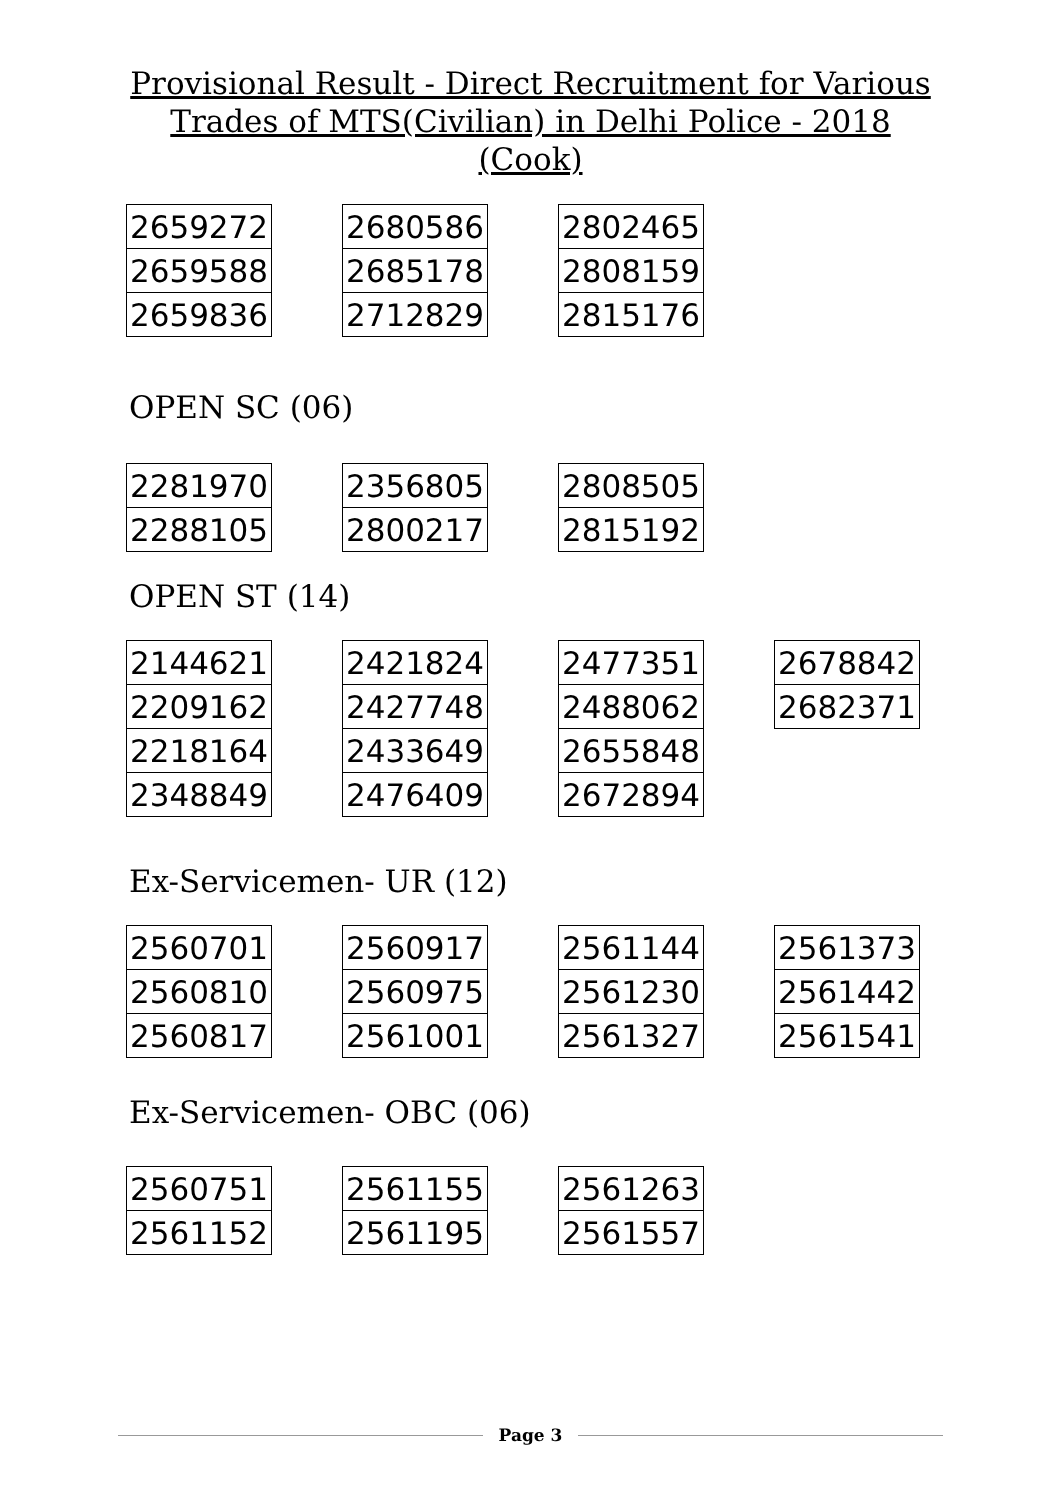Provisional Result - Direct Recruitment for Various
Trades of MTS(Civilian) in Delhi Police - 2018
(Cook)
| 2659272 |
| 2659588 |
| 2659836 |
| 2680586 |
| 2685178 |
| 2712829 |
| 2802465 |
| 2808159 |
| 2815176 |
OPEN SC (06)
| 2281970 |
| 2288105 |
| 2356805 |
| 2800217 |
| 2808505 |
| 2815192 |
OPEN ST (14)
| 2144621 |
| 2209162 |
| 2218164 |
| 2348849 |
| 2421824 |
| 2427748 |
| 2433649 |
| 2476409 |
| 2477351 |
| 2488062 |
| 2655848 |
| 2672894 |
| 2678842 |
| 2682371 |
Ex-Servicemen- UR (12)
| 2560701 |
| 2560810 |
| 2560817 |
| 2560917 |
| 2560975 |
| 2561001 |
| 2561144 |
| 2561230 |
| 2561327 |
| 2561373 |
| 2561442 |
| 2561541 |
Ex-Servicemen- OBC (06)
| 2560751 |
| 2561152 |
| 2561155 |
| 2561195 |
| 2561263 |
| 2561557 |
Page 3